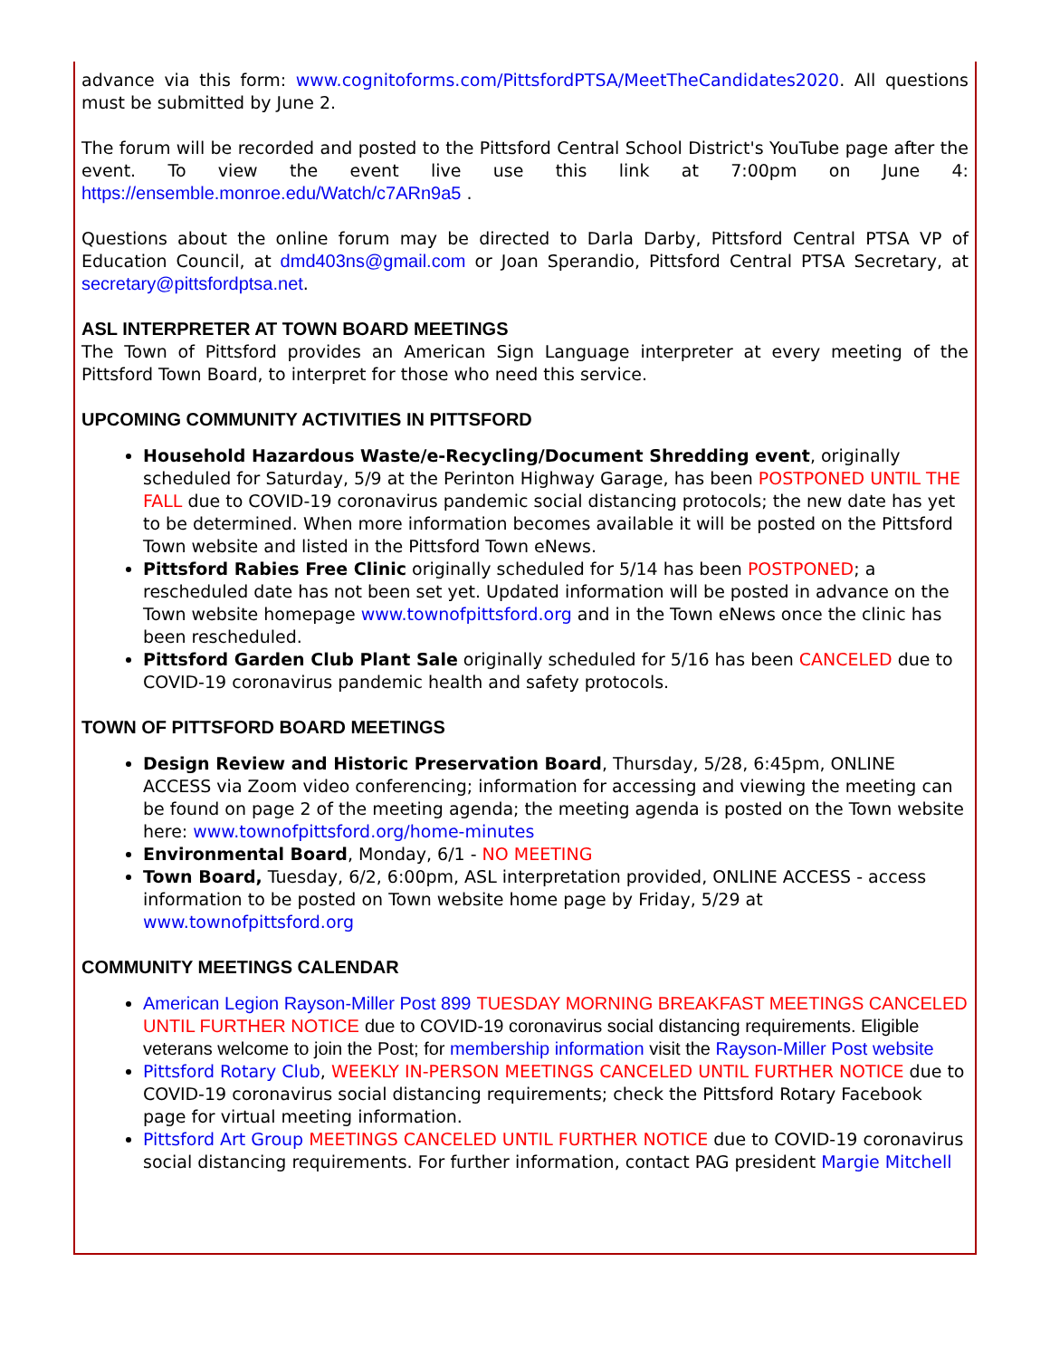advance via this form: www.cognitoforms.com/PittsfordPTSA/MeetTheCandidates2020. All questions must be submitted by June 2.
The forum will be recorded and posted to the Pittsford Central School District's YouTube page after the event. To view the event live use this link at 7:00pm on June 4: https://ensemble.monroe.edu/Watch/c7ARn9a5 .
Questions about the online forum may be directed to Darla Darby, Pittsford Central PTSA VP of Education Council, at dmd403ns@gmail.com or Joan Sperandio, Pittsford Central PTSA Secretary, at secretary@pittsfordptsa.net.
ASL INTERPRETER AT TOWN BOARD MEETINGS
The Town of Pittsford provides an American Sign Language interpreter at every meeting of the Pittsford Town Board, to interpret for those who need this service.
UPCOMING COMMUNITY ACTIVITIES IN PITTSFORD
Household Hazardous Waste/e-Recycling/Document Shredding event, originally scheduled for Saturday, 5/9 at the Perinton Highway Garage, has been POSTPONED UNTIL THE FALL due to COVID-19 coronavirus pandemic social distancing protocols; the new date has yet to be determined. When more information becomes available it will be posted on the Pittsford Town website and listed in the Pittsford Town eNews.
Pittsford Rabies Free Clinic originally scheduled for 5/14 has been POSTPONED; a rescheduled date has not been set yet. Updated information will be posted in advance on the Town website homepage www.townofpittsford.org and in the Town eNews once the clinic has been rescheduled.
Pittsford Garden Club Plant Sale originally scheduled for 5/16 has been CANCELED due to COVID-19 coronavirus pandemic health and safety protocols.
TOWN OF PITTSFORD BOARD MEETINGS
Design Review and Historic Preservation Board, Thursday, 5/28, 6:45pm, ONLINE ACCESS via Zoom video conferencing; information for accessing and viewing the meeting can be found on page 2 of the meeting agenda; the meeting agenda is posted on the Town website here: www.townofpittsford.org/home-minutes
Environmental Board, Monday, 6/1 - NO MEETING
Town Board, Tuesday, 6/2, 6:00pm, ASL interpretation provided, ONLINE ACCESS - access information to be posted on Town website home page by Friday, 5/29 at www.townofpittsford.org
COMMUNITY MEETINGS CALENDAR
American Legion Rayson-Miller Post 899 TUESDAY MORNING BREAKFAST MEETINGS CANCELED UNTIL FURTHER NOTICE due to COVID-19 coronavirus social distancing requirements. Eligible veterans welcome to join the Post; for membership information visit the Rayson-Miller Post website
Pittsford Rotary Club, WEEKLY IN-PERSON MEETINGS CANCELED UNTIL FURTHER NOTICE due to COVID-19 coronavirus social distancing requirements; check the Pittsford Rotary Facebook page for virtual meeting information.
Pittsford Art Group MEETINGS CANCELED UNTIL FURTHER NOTICE due to COVID-19 coronavirus social distancing requirements. For further information, contact PAG president Margie Mitchell